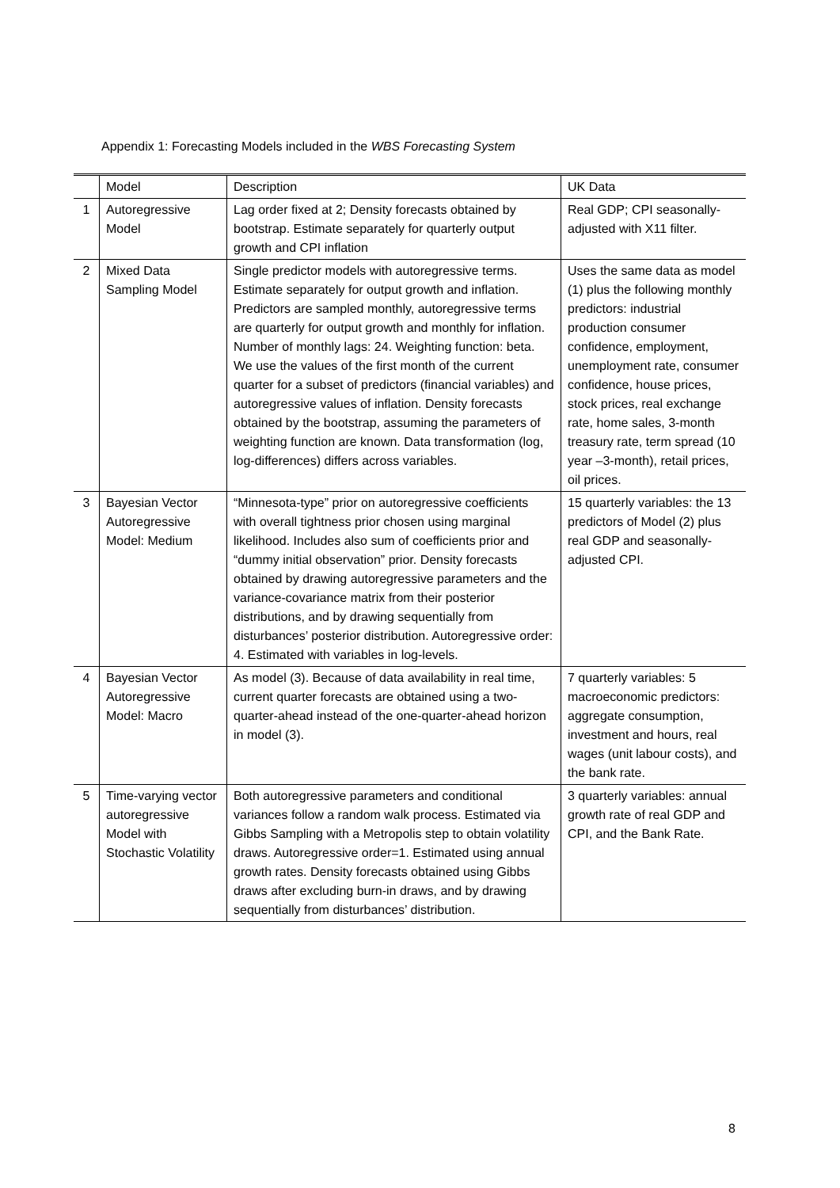Appendix 1: Forecasting Models included in the WBS Forecasting System
| | Model | Description | UK Data |
| --- | --- | --- | --- |
| 1 | Autoregressive Model | Lag order fixed at 2; Density forecasts obtained by bootstrap. Estimate separately for quarterly output growth and CPI inflation | Real GDP; CPI seasonally-adjusted with X11 filter. |
| 2 | Mixed Data Sampling Model | Single predictor models with autoregressive terms. Estimate separately for output growth and inflation. Predictors are sampled monthly, autoregressive terms are quarterly for output growth and monthly for inflation. Number of monthly lags: 24. Weighting function: beta. We use the values of the first month of the current quarter for a subset of predictors (financial variables) and autoregressive values of inflation. Density forecasts obtained by the bootstrap, assuming the parameters of weighting function are known. Data transformation (log, log-differences) differs across variables. | Uses the same data as model (1) plus the following monthly predictors: industrial production consumer confidence, employment, unemployment rate, consumer confidence, house prices, stock prices, real exchange rate, home sales, 3-month treasury rate, term spread (10 year –3-month), retail prices, oil prices. |
| 3 | Bayesian Vector Autoregressive Model: Medium | “Minnesota-type” prior on autoregressive coefficients with overall tightness prior chosen using marginal likelihood. Includes also sum of coefficients prior and “dummy initial observation” prior. Density forecasts obtained by drawing autoregressive parameters and the variance-covariance matrix from their posterior distributions, and by drawing sequentially from disturbances’ posterior distribution. Autoregressive order: 4. Estimated with variables in log-levels. | 15 quarterly variables: the 13 predictors of Model (2) plus real GDP and seasonally-adjusted CPI. |
| 4 | Bayesian Vector Autoregressive Model: Macro | As model (3). Because of data availability in real time, current quarter forecasts are obtained using a two-quarter-ahead instead of the one-quarter-ahead horizon in model (3). | 7 quarterly variables: 5 macroeconomic predictors: aggregate consumption, investment and hours, real wages (unit labour costs), and the bank rate. |
| 5 | Time-varying vector autoregressive Model with Stochastic Volatility | Both autoregressive parameters and conditional variances follow a random walk process. Estimated via Gibbs Sampling with a Metropolis step to obtain volatility draws. Autoregressive order=1. Estimated using annual growth rates. Density forecasts obtained using Gibbs draws after excluding burn-in draws, and by drawing sequentially from disturbances’ distribution. | 3 quarterly variables: annual growth rate of real GDP and CPI, and the Bank Rate. |
8